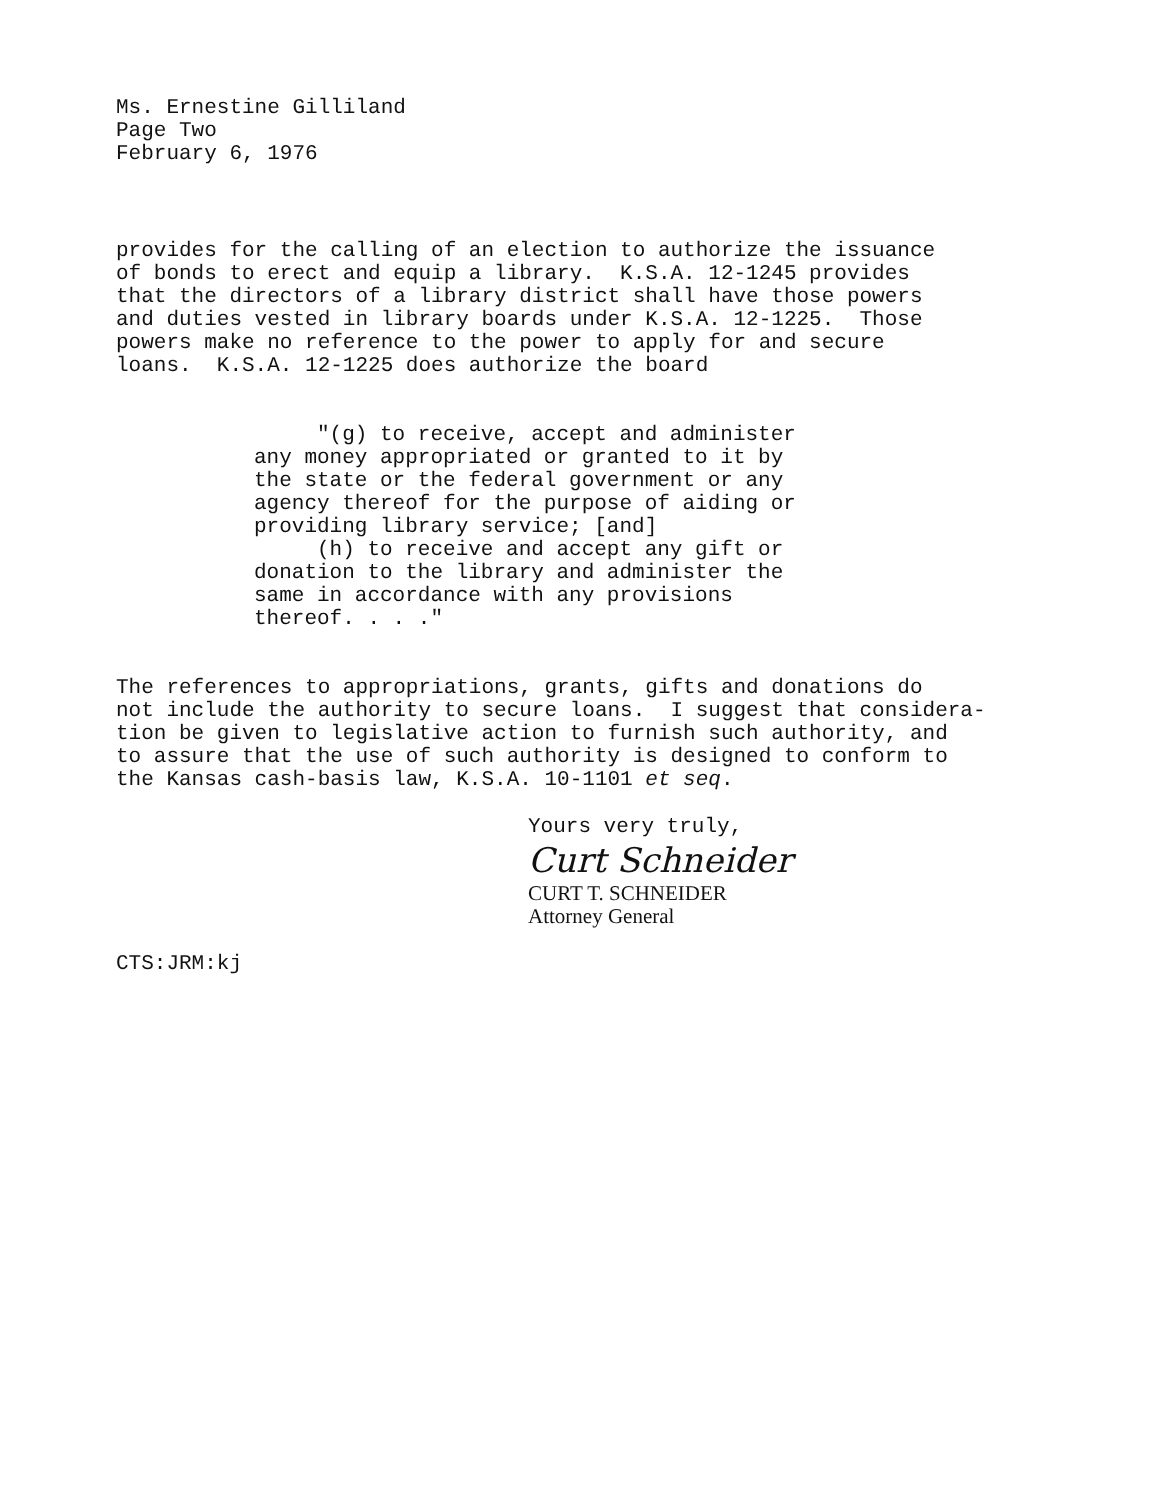Ms. Ernestine Gilliland Page Two February 6, 1976
provides for the calling of an election to authorize the issuance of bonds to erect and equip a library. K.S.A. 12-1245 provides that the directors of a library district shall have those powers and duties vested in library boards under K.S.A. 12-1225. Those powers make no reference to the power to apply for and secure loans. K.S.A. 12-1225 does authorize the board
"(g) to receive, accept and administer any money appropriated or granted to it by the state or the federal government or any agency thereof for the purpose of aiding or providing library service; [and] (h) to receive and accept any gift or donation to the library and administer the same in accordance with any provisions thereof. . . ."
The references to appropriations, grants, gifts and donations do not include the authority to secure loans. I suggest that considera- tion be given to legislative action to furnish such authority, and to assure that the use of such authority is designed to conform to the Kansas cash-basis law, K.S.A. 10-1101 et seq.
Yours very truly,
Curt Schneider
CURT T. SCHNEIDER Attorney General
CTS:JRM:kj